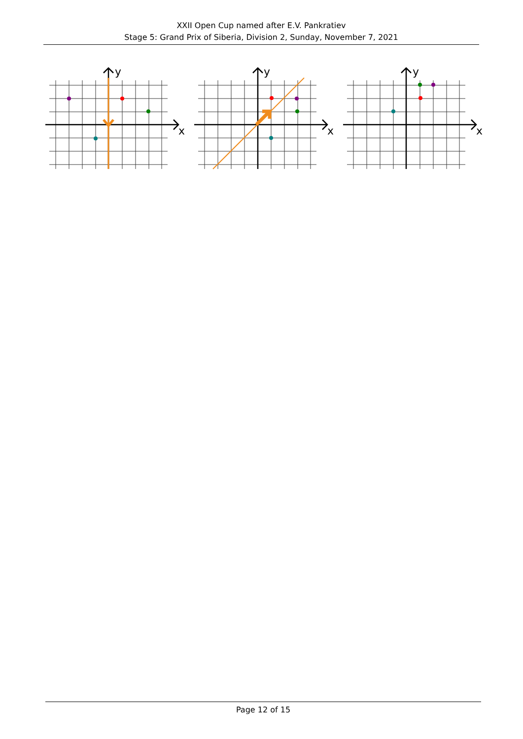XXII Open Cup named after E.V. Pankratiev
Stage 5: Grand Prix of Siberia, Division 2, Sunday, November 7, 2021
x
y
x
y
x
y
Page 12 of 15